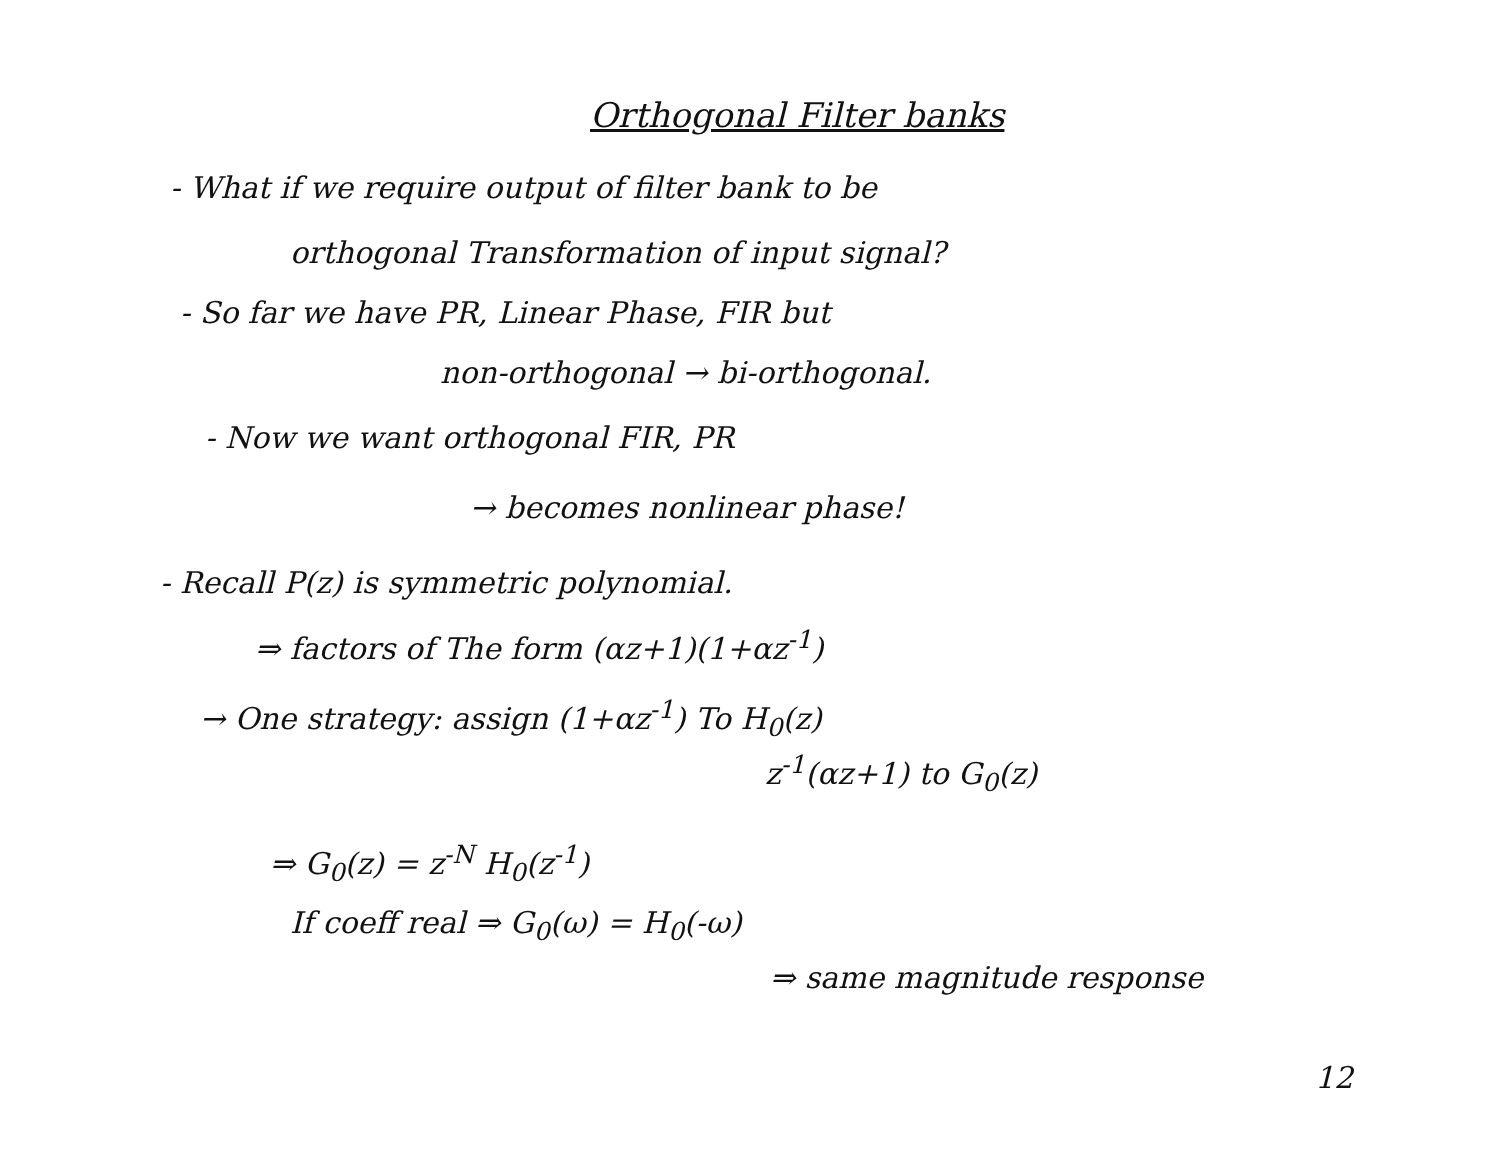Orthogonal Filter banks
- What if we require output of filter bank to be
orthogonal Transformation of input signal?
- So far we have PR, Linear Phase, FIR but
non-orthogonal → bi-orthogonal.
- Now we want orthogonal FIR, PR
→ becomes nonlinear phase!
- Recall P(z) is symmetric polynomial.
⇒ factors of The form (αz+1)(1+αz<sup>-1</sup>)
→ One strategy: assign (1+αz<sup>-1</sup>) To H<sub>0</sub>(z)
z<sup>-1</sup>(αz+1) to G<sub>0</sub>(z)
⇒ G<sub>0</sub>(z) = z<sup>-N</sup> H<sub>0</sub>(z<sup>-1</sup>)
If coeff real ⇒ G<sub>0</sub>(ω) = H<sub>0</sub>(-ω)
⇒ same magnitude response
12